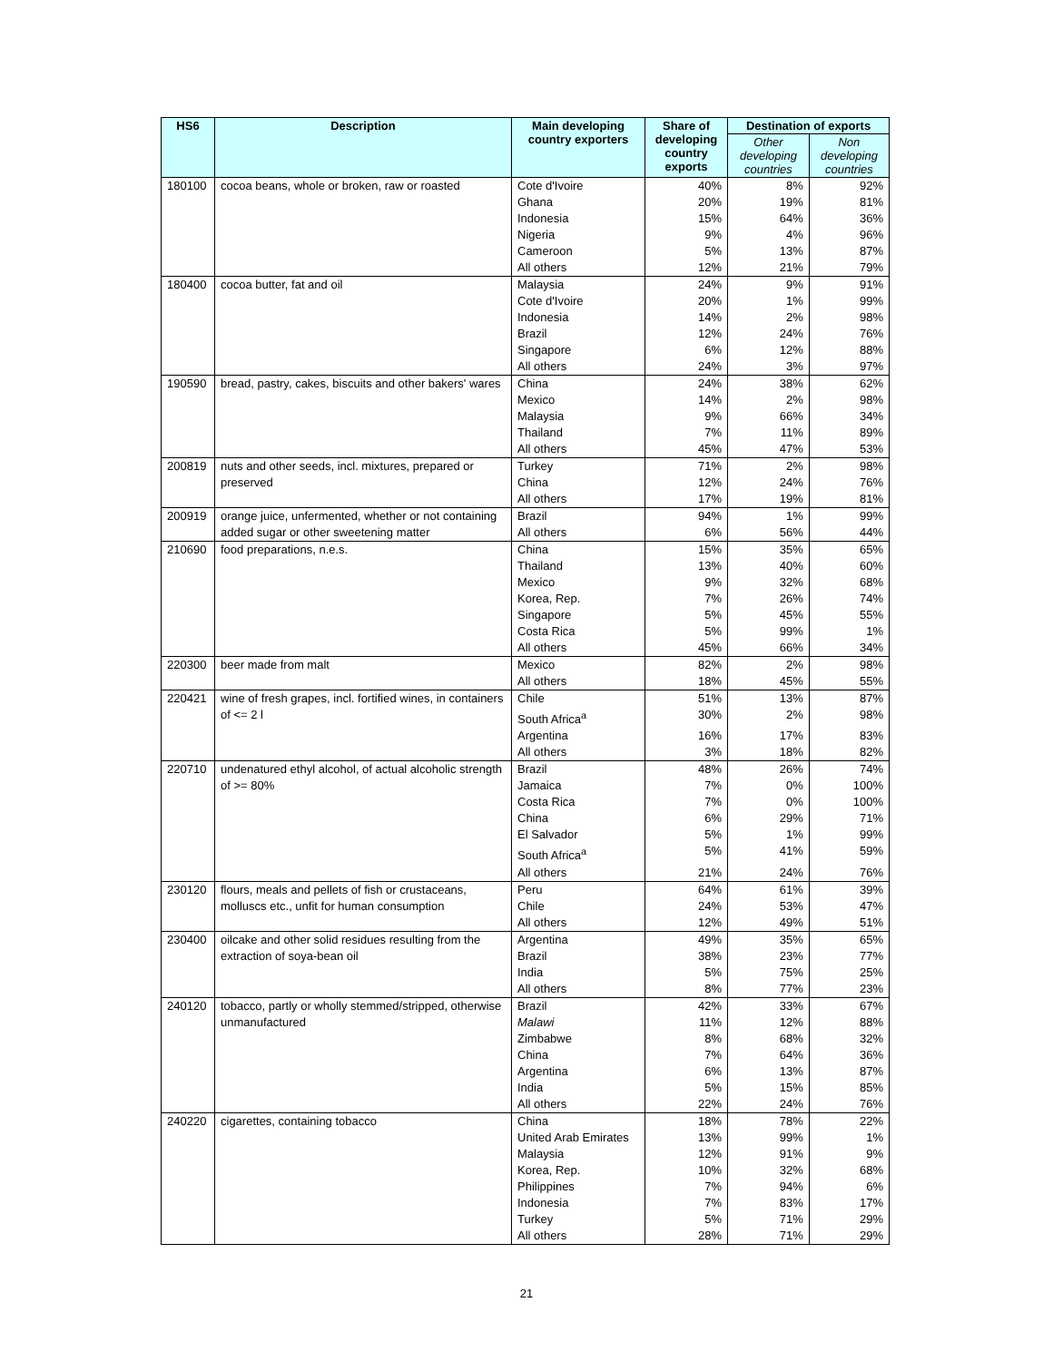| HS6 | Description | Main developing country exporters | Share of developing country exports | Destination of exports | |
| --- | --- | --- | --- | --- | --- |
| | | | | Other developing countries | Non developing countries |
| 180100 | cocoa beans, whole or broken, raw or roasted | Cote d'Ivoire | 40% | 8% | 92% |
| | | Ghana | 20% | 19% | 81% |
| | | Indonesia | 15% | 64% | 36% |
| | | Nigeria | 9% | 4% | 96% |
| | | Cameroon | 5% | 13% | 87% |
| | | All others | 12% | 21% | 79% |
| 180400 | cocoa butter, fat and oil | Malaysia | 24% | 9% | 91% |
| | | Cote d'Ivoire | 20% | 1% | 99% |
| | | Indonesia | 14% | 2% | 98% |
| | | Brazil | 12% | 24% | 76% |
| | | Singapore | 6% | 12% | 88% |
| | | All others | 24% | 3% | 97% |
| 190590 | bread, pastry, cakes, biscuits and other bakers' wares | China | 24% | 38% | 62% |
| | | Mexico | 14% | 2% | 98% |
| | | Malaysia | 9% | 66% | 34% |
| | | Thailand | 7% | 11% | 89% |
| | | All others | 45% | 47% | 53% |
| 200819 | nuts and other seeds, incl. mixtures, prepared or preserved | Turkey | 71% | 2% | 98% |
| | | China | 12% | 24% | 76% |
| | | All others | 17% | 19% | 81% |
| 200919 | orange juice, unfermented, whether or not containing added sugar or other sweetening matter | Brazil | 94% | 1% | 99% |
| | | All others | 6% | 56% | 44% |
| 210690 | food preparations, n.e.s. | China | 15% | 35% | 65% |
| | | Thailand | 13% | 40% | 60% |
| | | Mexico | 9% | 32% | 68% |
| | | Korea, Rep. | 7% | 26% | 74% |
| | | Singapore | 5% | 45% | 55% |
| | | Costa Rica | 5% | 99% | 1% |
| | | All others | 45% | 66% | 34% |
| 220300 | beer made from malt | Mexico | 82% | 2% | 98% |
| | | All others | 18% | 45% | 55% |
| 220421 | wine of fresh grapes, incl. fortified wines, in containers of <= 2 l | Chile | 51% | 13% | 87% |
| | | South Africa<sup>a</sup> | 30% | 2% | 98% |
| | | Argentina | 16% | 17% | 83% |
| | | All others | 3% | 18% | 82% |
| 220710 | undenatured ethyl alcohol, of actual alcoholic strength of >= 80% | Brazil | 48% | 26% | 74% |
| | | Jamaica | 7% | 0% | 100% |
| | | Costa Rica | 7% | 0% | 100% |
| | | China | 6% | 29% | 71% |
| | | El Salvador | 5% | 1% | 99% |
| | | South Africa<sup>a</sup> | 5% | 41% | 59% |
| | | All others | 21% | 24% | 76% |
| 230120 | flours, meals and pellets of fish or crustaceans, molluscs etc., unfit for human consumption | Peru | 64% | 61% | 39% |
| | | Chile | 24% | 53% | 47% |
| | | All others | 12% | 49% | 51% |
| 230400 | oilcake and other solid residues resulting from the extraction of soya-bean oil | Argentina | 49% | 35% | 65% |
| | | Brazil | 38% | 23% | 77% |
| | | India | 5% | 75% | 25% |
| | | All others | 8% | 77% | 23% |
| 240120 | tobacco, partly or wholly stemmed/stripped, otherwise unmanufactured | Brazil | 42% | 33% | 67% |
| | | Malawi | 11% | 12% | 88% |
| | | Zimbabwe | 8% | 68% | 32% |
| | | China | 7% | 64% | 36% |
| | | Argentina | 6% | 13% | 87% |
| | | India | 5% | 15% | 85% |
| | | All others | 22% | 24% | 76% |
| 240220 | cigarettes, containing tobacco | China | 18% | 78% | 22% |
| | | United Arab Emirates | 13% | 99% | 1% |
| | | Malaysia | 12% | 91% | 9% |
| | | Korea, Rep. | 10% | 32% | 68% |
| | | Philippines | 7% | 94% | 6% |
| | | Indonesia | 7% | 83% | 17% |
| | | Turkey | 5% | 71% | 29% |
| | | All others | 28% | 71% | 29% |
21